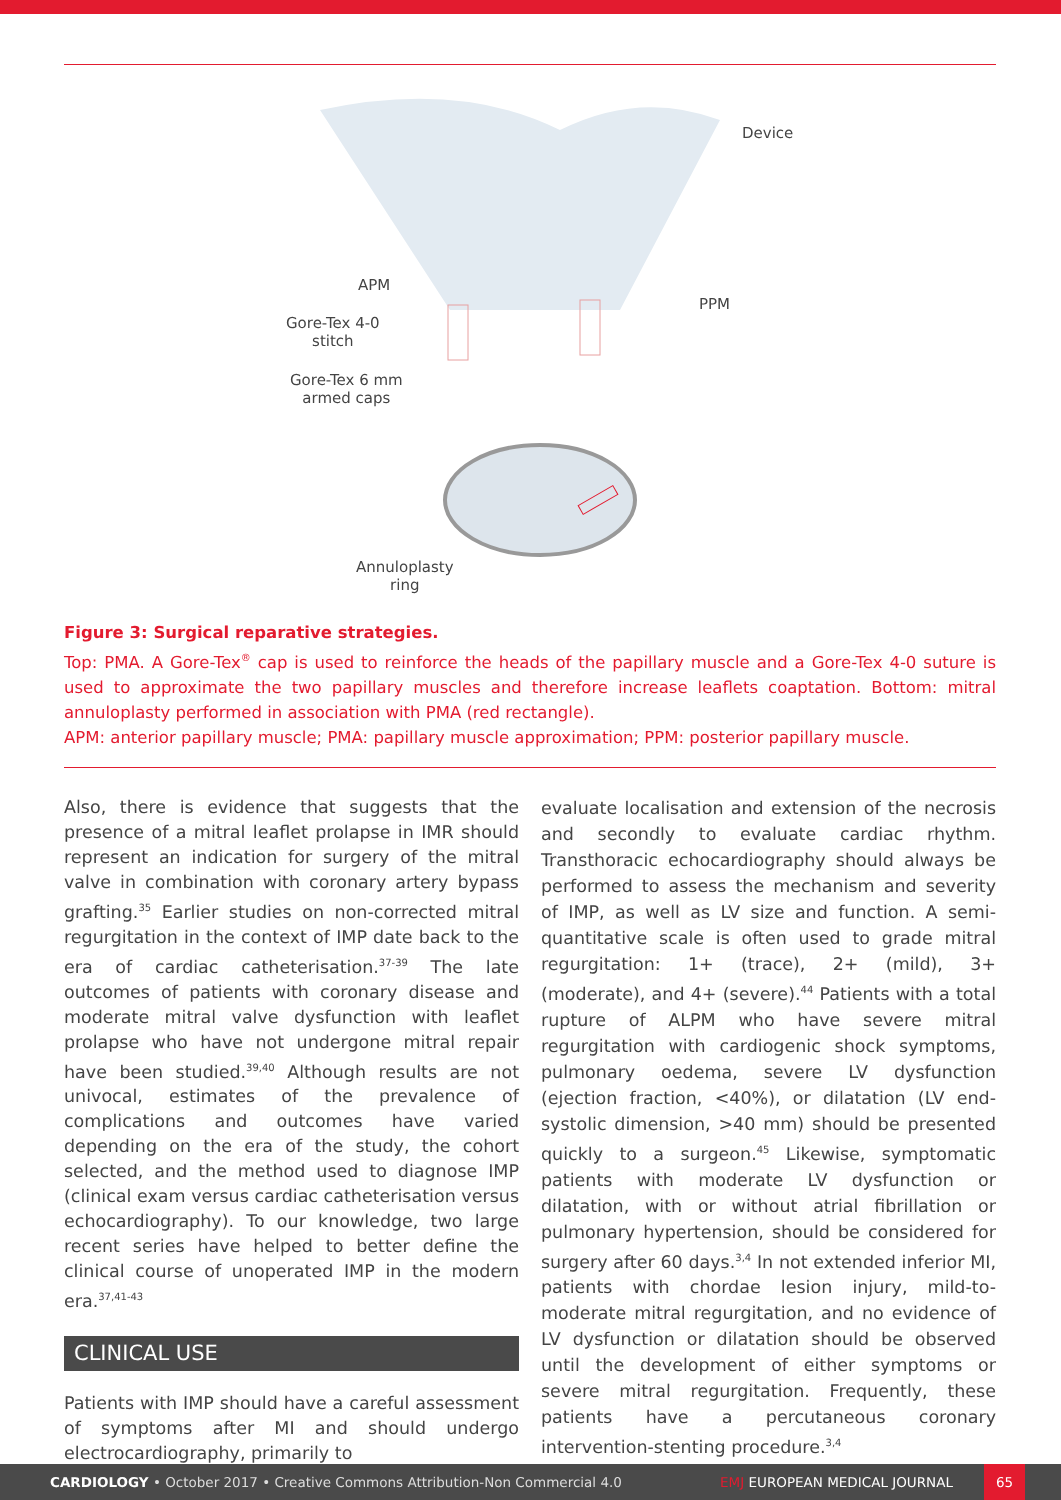Device
APM
PPM
Gore-Tex 4-0
stitch
Gore-Tex 6 mm
armed caps
Annuloplasty
ring
Figure 3: Surgical reparative strategies.
Top: PMA. A Gore-Tex<sup>®</sup> cap is used to reinforce the heads of the papillary muscle and a Gore-Tex 4-0 suture is used to approximate the two papillary muscles and therefore increase leaflets coaptation. Bottom: mitral annuloplasty performed in association with PMA (red rectangle).
APM: anterior papillary muscle; PMA: papillary muscle approximation; PPM: posterior papillary muscle.
Also, there is evidence that suggests that the presence of a mitral leaflet prolapse in IMR should represent an indication for surgery of the mitral valve in combination with coronary artery bypass grafting.<sup>35</sup> Earlier studies on non-corrected mitral regurgitation in the context of IMP date back to the era of cardiac catheterisation.<sup>37-39</sup> The late outcomes of patients with coronary disease and moderate mitral valve dysfunction with leaflet prolapse who have not undergone mitral repair have been studied.<sup>39,40</sup> Although results are not univocal, estimates of the prevalence of complications and outcomes have varied depending on the era of the study, the cohort selected, and the method used to diagnose IMP (clinical exam versus cardiac catheterisation versus echocardiography). To our knowledge, two large recent series have helped to better define the clinical course of unoperated IMP in the modern era.<sup>37,41-43</sup>
CLINICAL USE
Patients with IMP should have a careful assessment of symptoms after MI and should undergo electrocardiography, primarily to
evaluate localisation and extension of the necrosis and secondly to evaluate cardiac rhythm. Transthoracic echocardiography should always be performed to assess the mechanism and severity of IMP, as well as LV size and function. A semi-quantitative scale is often used to grade mitral regurgitation: 1+ (trace), 2+ (mild), 3+ (moderate), and 4+ (severe).<sup>44</sup> Patients with a total rupture of ALPM who have severe mitral regurgitation with cardiogenic shock symptoms, pulmonary oedema, severe LV dysfunction (ejection fraction, <40%), or dilatation (LV end-systolic dimension, >40 mm) should be presented quickly to a surgeon.<sup>45</sup> Likewise, symptomatic patients with moderate LV dysfunction or dilatation, with or without atrial fibrillation or pulmonary hypertension, should be considered for surgery after 60 days.<sup>3,4</sup> In not extended inferior MI, patients with chordae lesion injury, mild-to-moderate mitral regurgitation, and no evidence of LV dysfunction or dilatation should be observed until the development of either symptoms or severe mitral regurgitation. Frequently, these patients have a percutaneous coronary intervention-stenting procedure.<sup>3,4</sup>
CARDIOLOGY • October 2017 • Creative Commons Attribution-Non Commercial 4.0 EMJ EUROPEAN MEDICAL JOURNAL 65